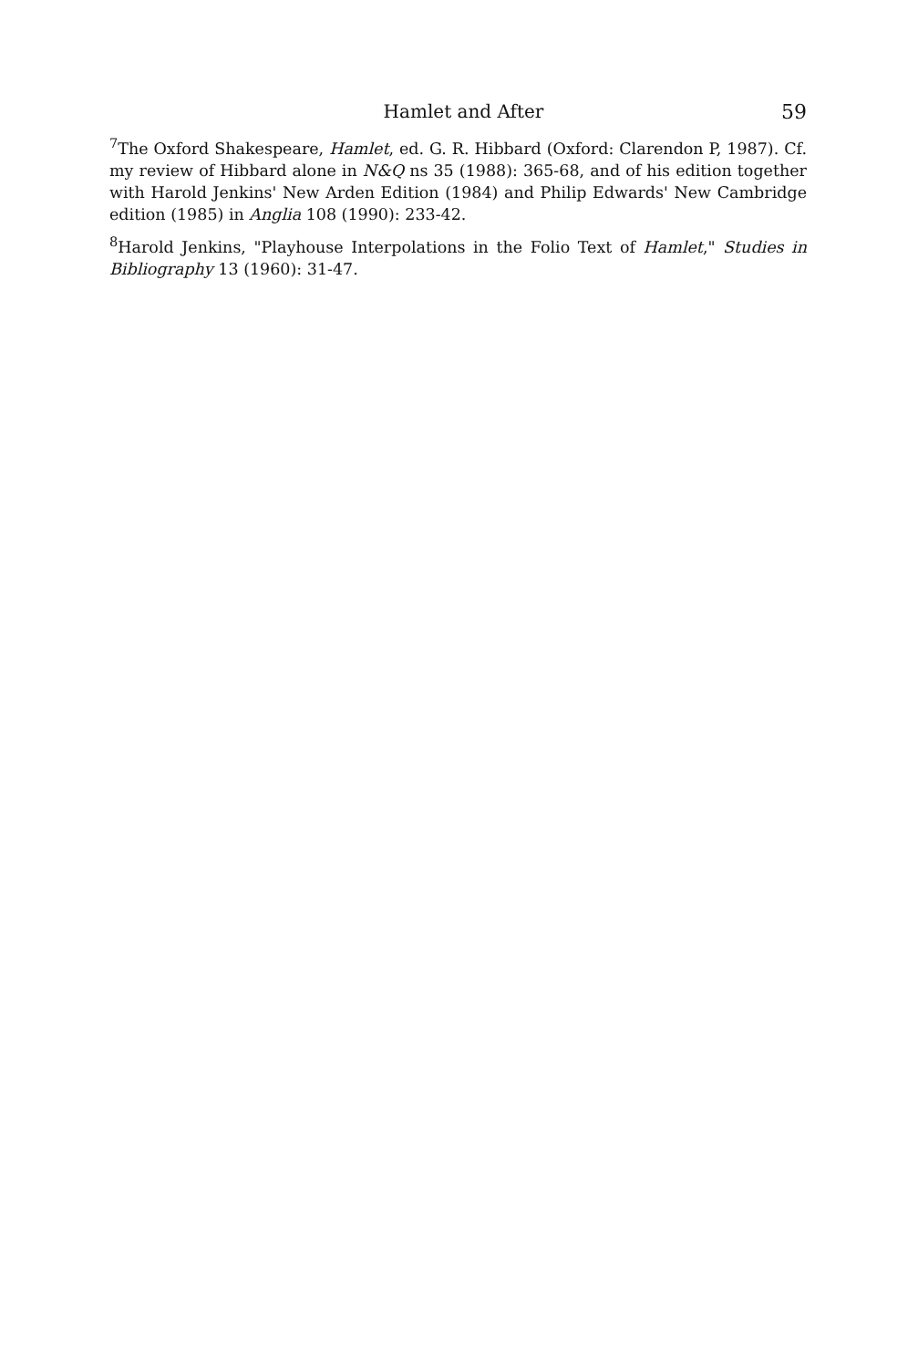Hamlet and After 59
<sup>7</sup> The Oxford Shakespeare, Hamlet, ed. G. R. Hibbard (Oxford: Clarendon P, 1987). Cf. my review of Hibbard alone in N&Q ns 35 (1988): 365-68, and of his edition together with Harold Jenkins' New Arden Edition (1984) and Philip Edwards' New Cambridge edition (1985) in Anglia 108 (1990): 233-42.
<sup>8</sup> Harold Jenkins, "Playhouse Interpolations in the Folio Text of Hamlet," Studies in Bibliography 13 (1960): 31-47.